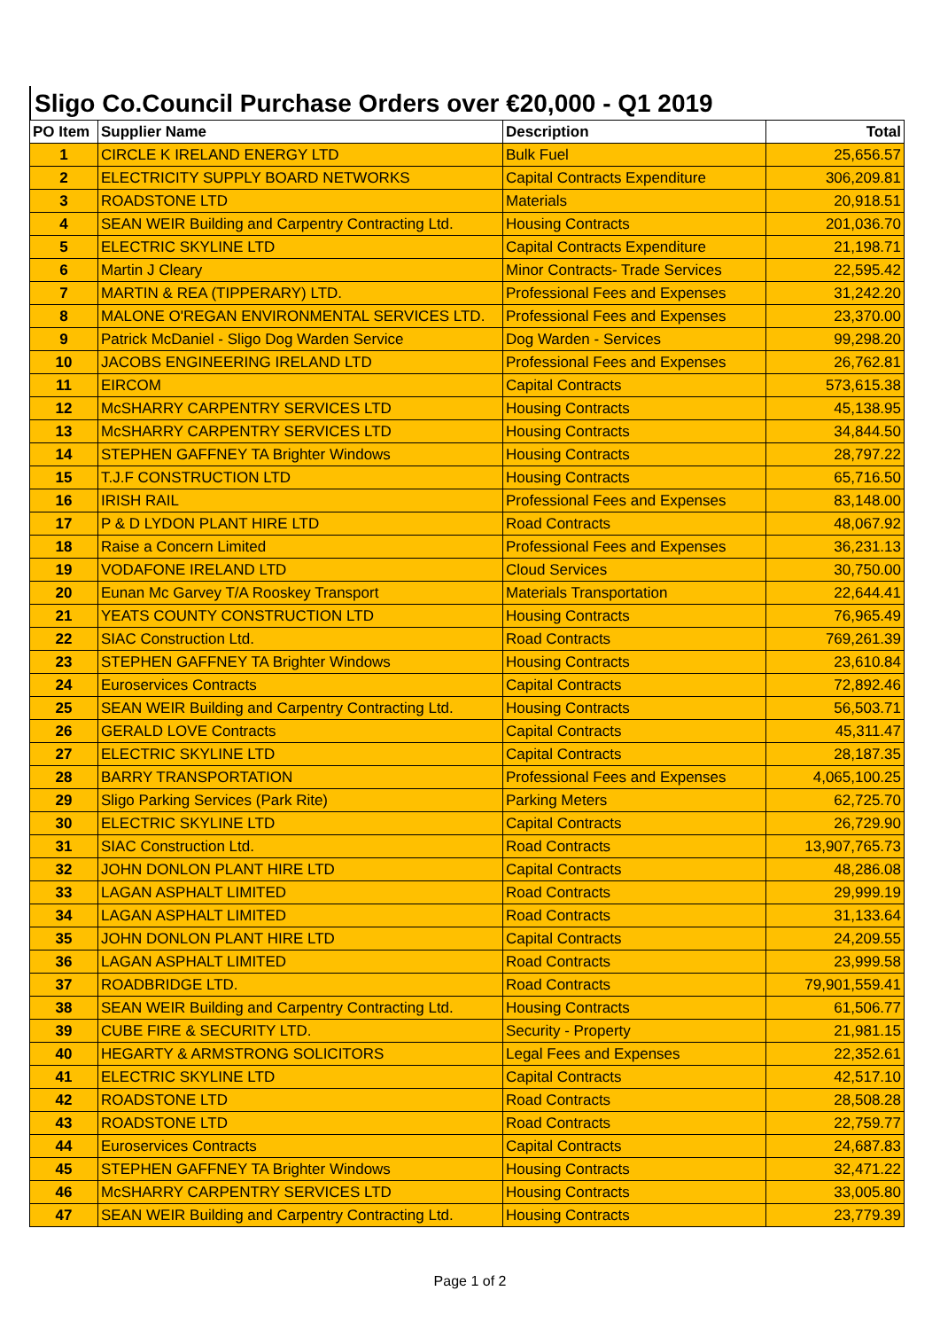Sligo Co.Council Purchase Orders over €20,000 - Q1 2019
| PO Item | Supplier Name | Description | Total |
| --- | --- | --- | --- |
| 1 | CIRCLE K IRELAND ENERGY LTD | Bulk Fuel | 25,656.57 |
| 2 | ELECTRICITY SUPPLY BOARD NETWORKS | Capital Contracts Expenditure | 306,209.81 |
| 3 | ROADSTONE LTD | Materials | 20,918.51 |
| 4 | SEAN WEIR Building and Carpentry Contracting Ltd. | Housing Contracts | 201,036.70 |
| 5 | ELECTRIC SKYLINE LTD | Capital Contracts Expenditure | 21,198.71 |
| 6 | Martin J Cleary | Minor Contracts- Trade Services | 22,595.42 |
| 7 | MARTIN & REA (TIPPERARY) LTD. | Professional Fees and Expenses | 31,242.20 |
| 8 | MALONE O'REGAN ENVIRONMENTAL SERVICES LTD. | Professional Fees and Expenses | 23,370.00 |
| 9 | Patrick McDaniel - Sligo Dog Warden Service | Dog Warden - Services | 99,298.20 |
| 10 | JACOBS ENGINEERING IRELAND LTD | Professional Fees and Expenses | 26,762.81 |
| 11 | EIRCOM | Capital Contracts | 573,615.38 |
| 12 | McSHARRY CARPENTRY SERVICES LTD | Housing Contracts | 45,138.95 |
| 13 | McSHARRY CARPENTRY SERVICES LTD | Housing Contracts | 34,844.50 |
| 14 | STEPHEN GAFFNEY TA Brighter Windows | Housing Contracts | 28,797.22 |
| 15 | T.J.F CONSTRUCTION LTD | Housing Contracts | 65,716.50 |
| 16 | IRISH RAIL | Professional Fees and Expenses | 83,148.00 |
| 17 | P & D LYDON PLANT HIRE LTD | Road Contracts | 48,067.92 |
| 18 | Raise a Concern Limited | Professional Fees and Expenses | 36,231.13 |
| 19 | VODAFONE IRELAND LTD | Cloud Services | 30,750.00 |
| 20 | Eunan Mc Garvey T/A Rooskey Transport | Materials Transportation | 22,644.41 |
| 21 | YEATS COUNTY CONSTRUCTION LTD | Housing Contracts | 76,965.49 |
| 22 | SIAC Construction Ltd. | Road Contracts | 769,261.39 |
| 23 | STEPHEN GAFFNEY TA Brighter Windows | Housing Contracts | 23,610.84 |
| 24 | Euroservices Contracts | Capital Contracts | 72,892.46 |
| 25 | SEAN WEIR Building and Carpentry Contracting Ltd. | Housing Contracts | 56,503.71 |
| 26 | GERALD LOVE Contracts | Capital Contracts | 45,311.47 |
| 27 | ELECTRIC SKYLINE LTD | Capital Contracts | 28,187.35 |
| 28 | BARRY TRANSPORTATION | Professional Fees and Expenses | 4,065,100.25 |
| 29 | Sligo Parking Services (Park Rite) | Parking Meters | 62,725.70 |
| 30 | ELECTRIC SKYLINE LTD | Capital Contracts | 26,729.90 |
| 31 | SIAC Construction Ltd. | Road Contracts | 13,907,765.73 |
| 32 | JOHN DONLON PLANT HIRE LTD | Capital Contracts | 48,286.08 |
| 33 | LAGAN ASPHALT LIMITED | Road Contracts | 29,999.19 |
| 34 | LAGAN ASPHALT LIMITED | Road Contracts | 31,133.64 |
| 35 | JOHN DONLON PLANT HIRE LTD | Capital Contracts | 24,209.55 |
| 36 | LAGAN ASPHALT LIMITED | Road Contracts | 23,999.58 |
| 37 | ROADBRIDGE LTD. | Road Contracts | 79,901,559.41 |
| 38 | SEAN WEIR Building and Carpentry Contracting Ltd. | Housing Contracts | 61,506.77 |
| 39 | CUBE FIRE & SECURITY LTD. | Security - Property | 21,981.15 |
| 40 | HEGARTY & ARMSTRONG SOLICITORS | Legal Fees and Expenses | 22,352.61 |
| 41 | ELECTRIC SKYLINE LTD | Capital Contracts | 42,517.10 |
| 42 | ROADSTONE LTD | Road Contracts | 28,508.28 |
| 43 | ROADSTONE LTD | Road Contracts | 22,759.77 |
| 44 | Euroservices Contracts | Capital Contracts | 24,687.83 |
| 45 | STEPHEN GAFFNEY TA Brighter Windows | Housing Contracts | 32,471.22 |
| 46 | McSHARRY CARPENTRY SERVICES LTD | Housing Contracts | 33,005.80 |
| 47 | SEAN WEIR Building and Carpentry Contracting Ltd. | Housing Contracts | 23,779.39 |
Page 1 of 2